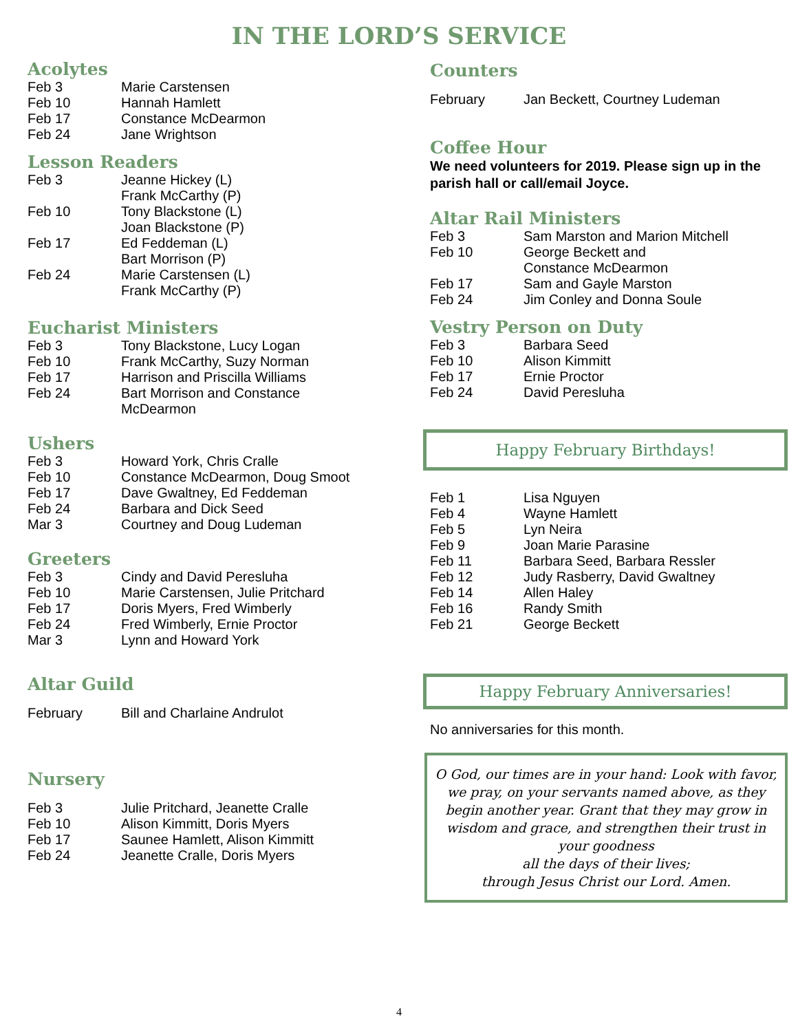IN THE LORD’S SERVICE
Acolytes
| Feb 3 | Marie Carstensen |
| Feb 10 | Hannah Hamlett |
| Feb 17 | Constance McDearmon |
| Feb 24 | Jane Wrightson |
Lesson Readers
| Feb 3 | Jeanne Hickey (L) Frank McCarthy (P) |
| Feb 10 | Tony Blackstone (L) Joan Blackstone (P) |
| Feb 17 | Ed Feddeman (L) Bart Morrison (P) |
| Feb 24 | Marie Carstensen (L) Frank McCarthy (P) |
Eucharist Ministers
| Feb 3 | Tony Blackstone, Lucy Logan |
| Feb 10 | Frank McCarthy, Suzy Norman |
| Feb 17 | Harrison and Priscilla Williams |
| Feb 24 | Bart Morrison and Constance McDearmon |
Ushers
| Feb 3 | Howard York, Chris Cralle |
| Feb 10 | Constance McDearmon, Doug Smoot |
| Feb 17 | Dave Gwaltney, Ed Feddeman |
| Feb 24 | Barbara and Dick Seed |
| Mar 3 | Courtney and Doug Ludeman |
Greeters
| Feb 3 | Cindy and David Peresluha |
| Feb 10 | Marie Carstensen, Julie Pritchard |
| Feb 17 | Doris Myers, Fred Wimberly |
| Feb 24 | Fred Wimberly, Ernie Proctor |
| Mar 3 | Lynn and Howard York |
Altar Guild
| February | Bill and Charlaine Andrulot |
Nursery
| Feb 3 | Julie Pritchard, Jeanette Cralle |
| Feb 10 | Alison Kimmitt, Doris Myers |
| Feb 17 | Saunee Hamlett, Alison Kimmitt |
| Feb 24 | Jeanette Cralle, Doris Myers |
Counters
| February | Jan Beckett, Courtney Ludeman |
Coffee Hour
We need volunteers for 2019. Please sign up in the parish hall or call/email Joyce.
Altar Rail Ministers
| Feb 3 | Sam Marston and Marion Mitchell |
| Feb 10 | George Beckett and Constance McDearmon |
| Feb 17 | Sam and Gayle Marston |
| Feb 24 | Jim Conley and Donna Soule |
Vestry Person on Duty
| Feb 3 | Barbara Seed |
| Feb 10 | Alison Kimmitt |
| Feb 17 | Ernie Proctor |
| Feb 24 | David Peresluha |
Happy February Birthdays!
| Feb 1 | Lisa Nguyen |
| Feb 4 | Wayne Hamlett |
| Feb 5 | Lyn Neira |
| Feb 9 | Joan Marie Parasine |
| Feb 11 | Barbara Seed, Barbara Ressler |
| Feb 12 | Judy Rasberry, David Gwaltney |
| Feb 14 | Allen Haley |
| Feb 16 | Randy Smith |
| Feb 21 | George Beckett |
Happy February Anniversaries!
No anniversaries for this month.
O God, our times are in your hand: Look with favor, we pray, on your servants named above, as they begin another year. Grant that they may grow in wisdom and grace, and strengthen their trust in your goodness
all the days of their lives;
through Jesus Christ our Lord. Amen.
4